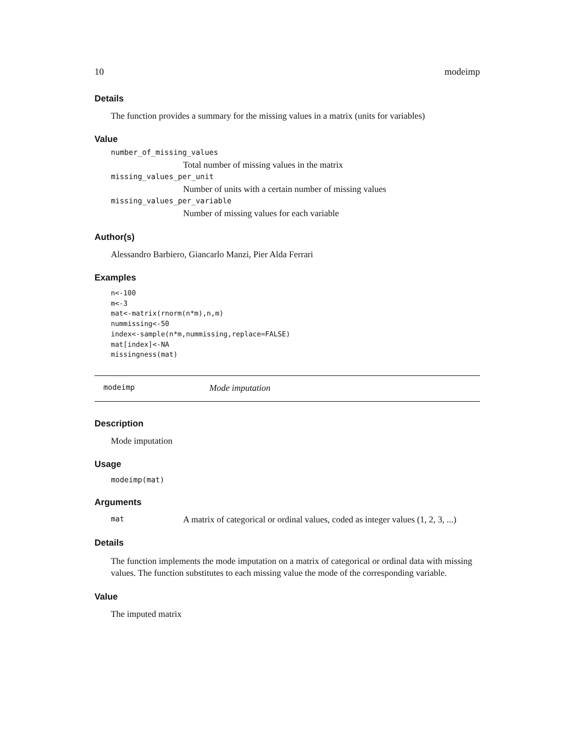10 modeimp
Details
The function provides a summary for the missing values in a matrix (units for variables)
Value
number_of_missing_values
Total number of missing values in the matrix
missing_values_per_unit
Number of units with a certain number of missing values
missing_values_per_variable
Number of missing values for each variable
Author(s)
Alessandro Barbiero, Giancarlo Manzi, Pier Alda Ferrari
Examples
n<-100
m<-3
mat<-matrix(rnorm(n*m),n,m)
nummissing<-50
index<-sample(n*m,nummissing,replace=FALSE)
mat[index]<-NA
missingness(mat)
modeimp Mode imputation
Description
Mode imputation
Usage
modeimp(mat)
Arguments
mat A matrix of categorical or ordinal values, coded as integer values (1, 2, 3, ...)
Details
The function implements the mode imputation on a matrix of categorical or ordinal data with missing values. The function substitutes to each missing value the mode of the corresponding variable.
Value
The imputed matrix